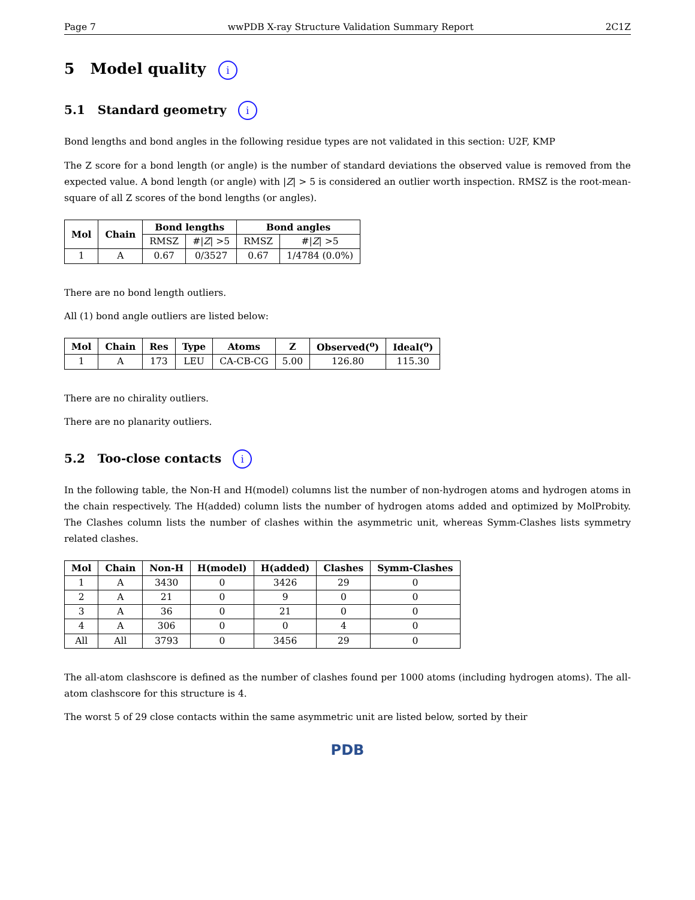Page 7 wwPDB X-ray Structure Validation Summary Report 2C1Z
5 Model quality i
5.1 Standard geometry i
Bond lengths and bond angles in the following residue types are not validated in this section: U2F, KMP
The Z score for a bond length (or angle) is the number of standard deviations the observed value is removed from the expected value. A bond length (or angle) with |Z| > 5 is considered an outlier worth inspection. RMSZ is the root-mean-square of all Z scores of the bond lengths (or angles).
| Mol | Chain | Bond lengths | | Bond angles | |
| --- | --- | --- | --- | --- | --- |
| | | RMSZ | #/ Z / >5 | RMSZ | #/ Z / >5 |
| 1 | A | 0.67 | 0/3527 | 0.67 | 1/4784 (0.0%) |
There are no bond length outliers.
All (1) bond angle outliers are listed below:
| Mol | Chain | Res | Type | Atoms | Z | Observed(<sup>o</sup>) | Ideal(<sup>o</sup>) |
| --- | --- | --- | --- | --- | --- | --- | --- |
| 1 | A | 173 | LEU | CA-CB-CG | 5.00 | 126.80 | 115.30 |
There are no chirality outliers.
There are no planarity outliers.
5.2 Too-close contacts i
In the following table, the Non-H and H(model) columns list the number of non-hydrogen atoms and hydrogen atoms in the chain respectively. The H(added) column lists the number of hydrogen atoms added and optimized by MolProbity. The Clashes column lists the number of clashes within the asymmetric unit, whereas Symm-Clashes lists symmetry related clashes.
| Mol | Chain | Non-H | H(model) | H(added) | Clashes | Symm-Clashes |
| --- | --- | --- | --- | --- | --- | --- |
| 1 | A | 3430 | 0 | 3426 | 29 | 0 |
| 2 | A | 21 | 0 | 9 | 0 | 0 |
| 3 | A | 36 | 0 | 21 | 0 | 0 |
| 4 | A | 306 | 0 | 0 | 4 | 0 |
| All | All | 3793 | 0 | 3456 | 29 | 0 |
The all-atom clashscore is defined as the number of clashes found per 1000 atoms (including hydrogen atoms). The all-atom clashscore for this structure is 4.
The worst 5 of 29 close contacts within the same asymmetric unit are listed below, sorted by their
PDB